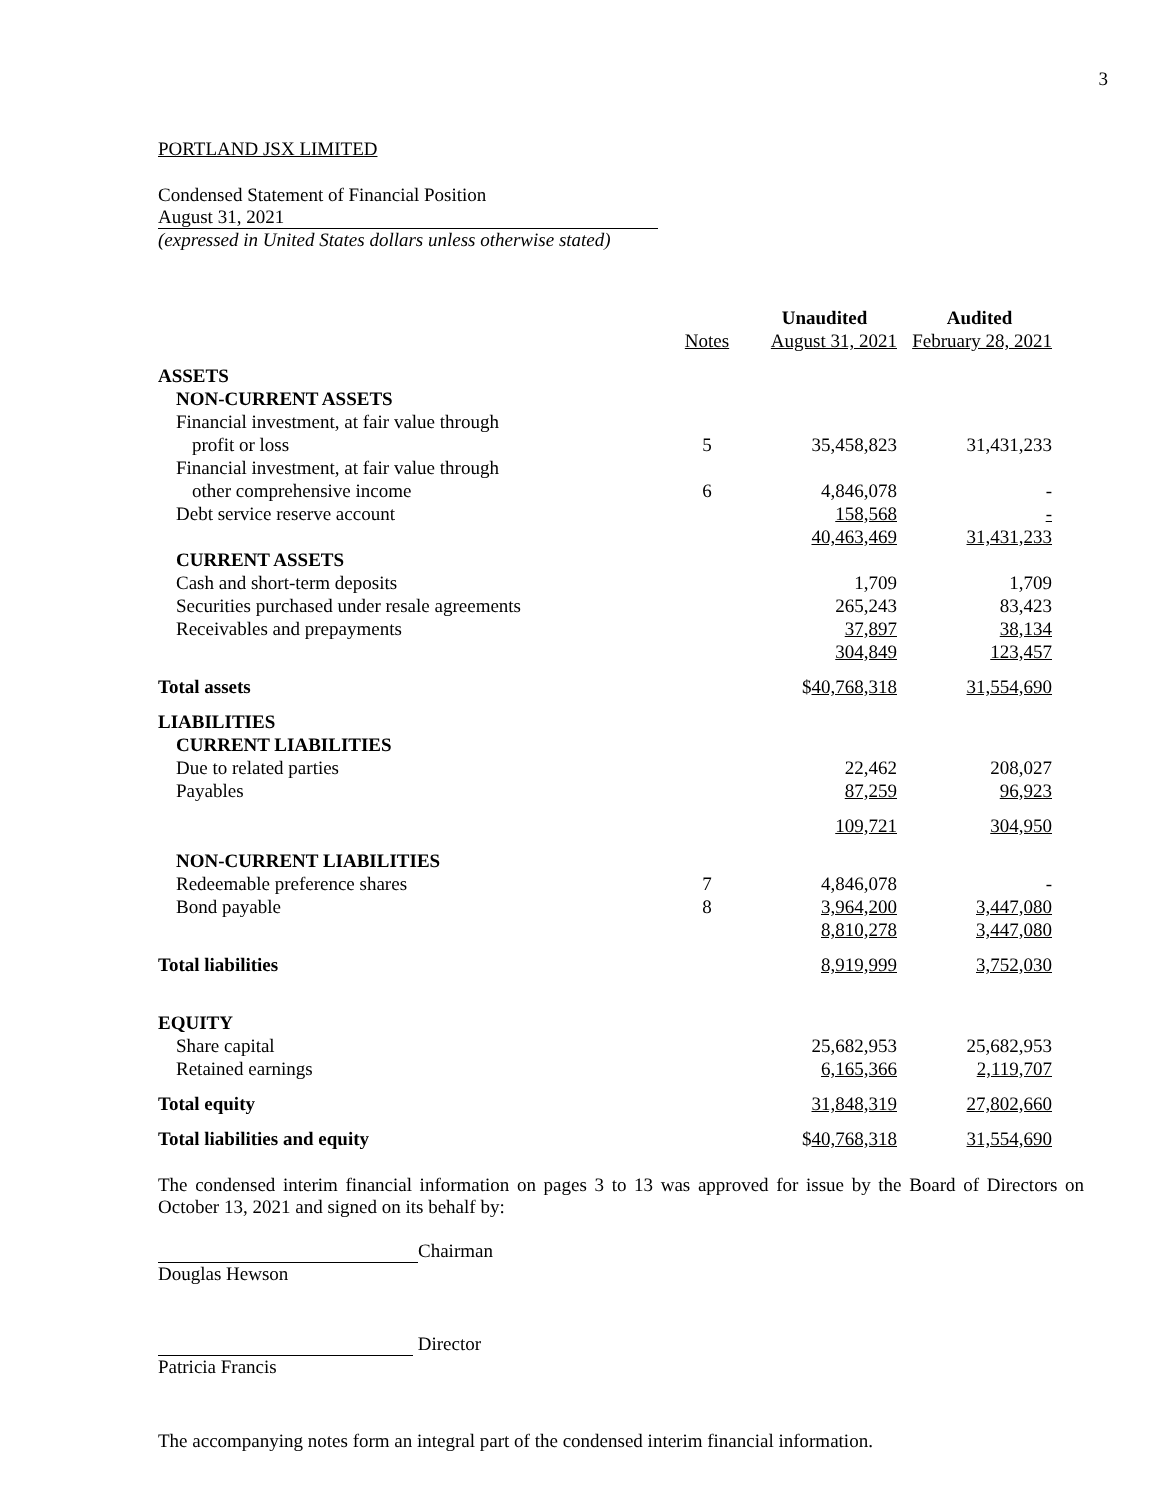3
PORTLAND JSX LIMITED
Condensed Statement of Financial Position
August 31, 2021
(expressed in United States dollars unless otherwise stated)
| | | Unaudited | Audited |
| --- | --- | --- | --- |
| | Notes | August 31, 2021 | February 28, 2021 |
| ASSETS | | | |
| NON-CURRENT ASSETS | | | |
| Financial investment, at fair value through | | | |
| profit or loss | 5 | 35,458,823 | 31,431,233 |
| Financial investment, at fair value through | | | |
| other comprehensive income | 6 | 4,846,078 | - |
| Debt service reserve account | | 158,568 | - |
| | | 40,463,469 | 31,431,233 |
| CURRENT ASSETS | | | |
| Cash and short-term deposits | | 1,709 | 1,709 |
| Securities purchased under resale agreements | | 265,243 | 83,423 |
| Receivables and prepayments | | 37,897 | 38,134 |
| | | 304,849 | 123,457 |
| Total assets | | $ 40,768,318 | 31,554,690 |
| LIABILITIES | | | |
| CURRENT LIABILITIES | | | |
| Due to related parties | | 22,462 | 208,027 |
| Payables | | 87,259 | 96,923 |
| | | 109,721 | 304,950 |
| NON-CURRENT LIABILITIES | | | |
| Redeemable preference shares | 7 | 4,846,078 | - |
| Bond payable | 8 | 3,964,200 | 3,447,080 |
| | | 8,810,278 | 3,447,080 |
| Total liabilities | | 8,919,999 | 3,752,030 |
| EQUITY | | | |
| Share capital | | 25,682,953 | 25,682,953 |
| Retained earnings | | 6,165,366 | 2,119,707 |
| Total equity | | 31,848,319 | 27,802,660 |
| Total liabilities and equity | | $ 40,768,318 | 31,554,690 |
The condensed interim financial information on pages 3 to 13 was approved for issue by the Board of Directors on October 13, 2021 and signed on its behalf by:
Chairman
Douglas Hewson
Director
Patricia Francis
The accompanying notes form an integral part of the condensed interim financial information.